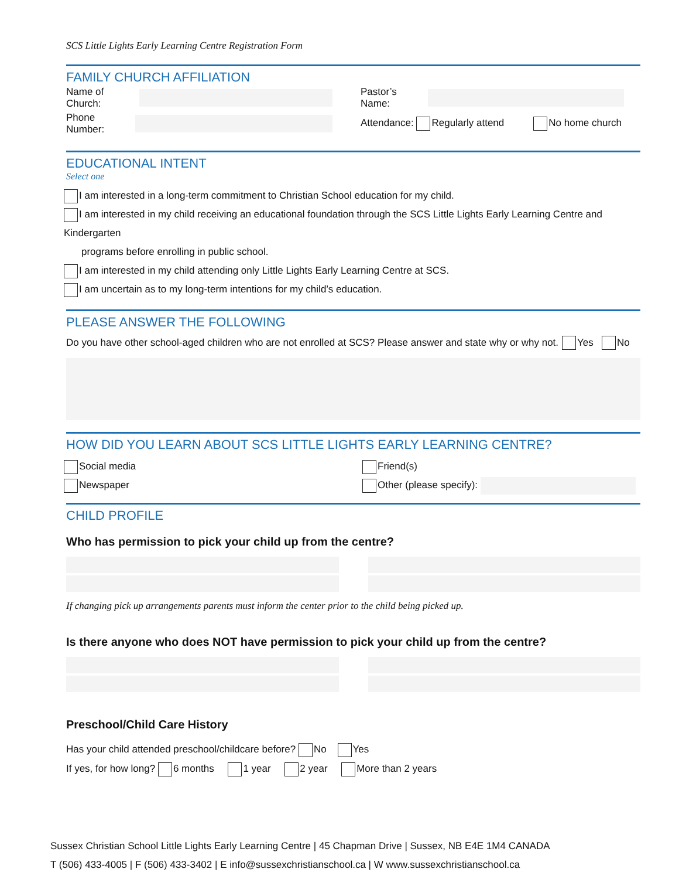SCS Little Lights Early Learning Centre Registration Form
FAMILY CHURCH AFFILIATION
Name of Church: Pastor’s Name:
Phone Number: Attendance: Regularly attend No home church
EDUCATIONAL INTENT
Select one
I am interested in a long-term commitment to Christian School education for my child.
I am interested in my child receiving an educational foundation through the SCS Little Lights Early Learning Centre and Kindergarten
programs before enrolling in public school.
I am interested in my child attending only Little Lights Early Learning Centre at SCS.
I am uncertain as to my long-term intentions for my child’s education.
PLEASE ANSWER THE FOLLOWING
Do you have other school-aged children who are not enrolled at SCS? Please answer and state why or why not. Yes No
HOW DID YOU LEARN ABOUT SCS LITTLE LIGHTS EARLY LEARNING CENTRE?
Social media
Newspaper
Friend(s)
Other (please specify):
CHILD PROFILE
Who has permission to pick your child up from the centre?
If changing pick up arrangements parents must inform the center prior to the child being picked up.
Is there anyone who does NOT have permission to pick your child up from the centre?
Preschool/Child Care History
Has your child attended preschool/childcare before? No Yes
If yes, for how long? 6 months 1 year 2 year More than 2 years
Sussex Christian School Little Lights Early Learning Centre | 45 Chapman Drive | Sussex, NB E4E 1M4 CANADA
T (506) 433-4005 | F (506) 433-3402 | E info@sussexchristianschool.ca | W www.sussexchristianschool.ca